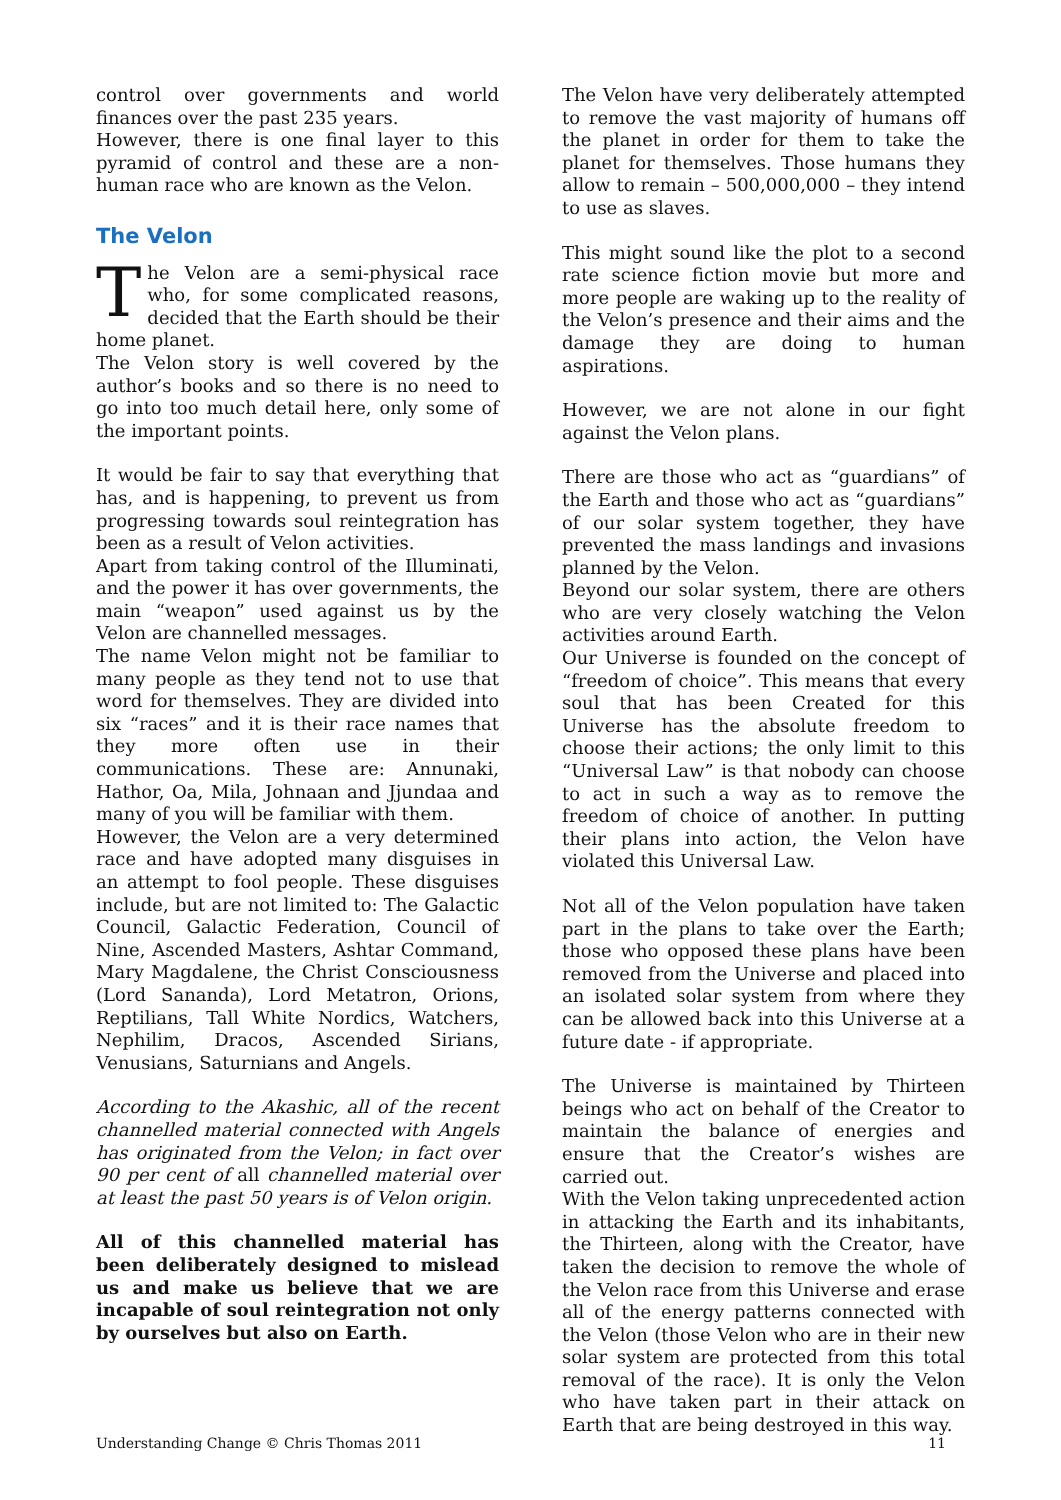control over governments and world finances over the past 235 years.
However, there is one final layer to this pyramid of control and these are a non-human race who are known as the Velon.
The Velon
The Velon are a semi-physical race who, for some complicated reasons, decided that the Earth should be their home planet.
The Velon story is well covered by the author’s books and so there is no need to go into too much detail here, only some of the important points.
It would be fair to say that everything that has, and is happening, to prevent us from progressing towards soul reintegration has been as a result of Velon activities.
Apart from taking control of the Illuminati, and the power it has over governments, the main “weapon” used against us by the Velon are channelled messages.
The name Velon might not be familiar to many people as they tend not to use that word for themselves. They are divided into six “races” and it is their race names that they more often use in their communications. These are: Annunaki, Hathor, Oa, Mila, Johnaan and Jjundaa and many of you will be familiar with them.
However, the Velon are a very determined race and have adopted many disguises in an attempt to fool people. These disguises include, but are not limited to: The Galactic Council, Galactic Federation, Council of Nine, Ascended Masters, Ashtar Command, Mary Magdalene, the Christ Consciousness (Lord Sananda), Lord Metatron, Orions, Reptilians, Tall White Nordics, Watchers, Nephilim, Dracos, Ascended Sirians, Venusians, Saturnians and Angels.
According to the Akashic, all of the recent channelled material connected with Angels has originated from the Velon; in fact over 90 per cent of all channelled material over at least the past 50 years is of Velon origin.
All of this channelled material has been deliberately designed to mislead us and make us believe that we are incapable of soul reintegration not only by ourselves but also on Earth.
The Velon have very deliberately attempted to remove the vast majority of humans off the planet in order for them to take the planet for themselves. Those humans they allow to remain – 500,000,000 – they intend to use as slaves.
This might sound like the plot to a second rate science fiction movie but more and more people are waking up to the reality of the Velon’s presence and their aims and the damage they are doing to human aspirations.
However, we are not alone in our fight against the Velon plans.
There are those who act as “guardians” of the Earth and those who act as “guardians” of our solar system together, they have prevented the mass landings and invasions planned by the Velon.
Beyond our solar system, there are others who are very closely watching the Velon activities around Earth.
Our Universe is founded on the concept of “freedom of choice”. This means that every soul that has been Created for this Universe has the absolute freedom to choose their actions; the only limit to this “Universal Law” is that nobody can choose to act in such a way as to remove the freedom of choice of another. In putting their plans into action, the Velon have violated this Universal Law.
Not all of the Velon population have taken part in the plans to take over the Earth; those who opposed these plans have been removed from the Universe and placed into an isolated solar system from where they can be allowed back into this Universe at a future date - if appropriate.
The Universe is maintained by Thirteen beings who act on behalf of the Creator to maintain the balance of energies and ensure that the Creator’s wishes are carried out.
With the Velon taking unprecedented action in attacking the Earth and its inhabitants, the Thirteen, along with the Creator, have taken the decision to remove the whole of the Velon race from this Universe and erase all of the energy patterns connected with the Velon (those Velon who are in their new solar system are protected from this total removal of the race). It is only the Velon who have taken part in their attack on Earth that are being destroyed in this way.
Understanding Change © Chris Thomas 2011 11